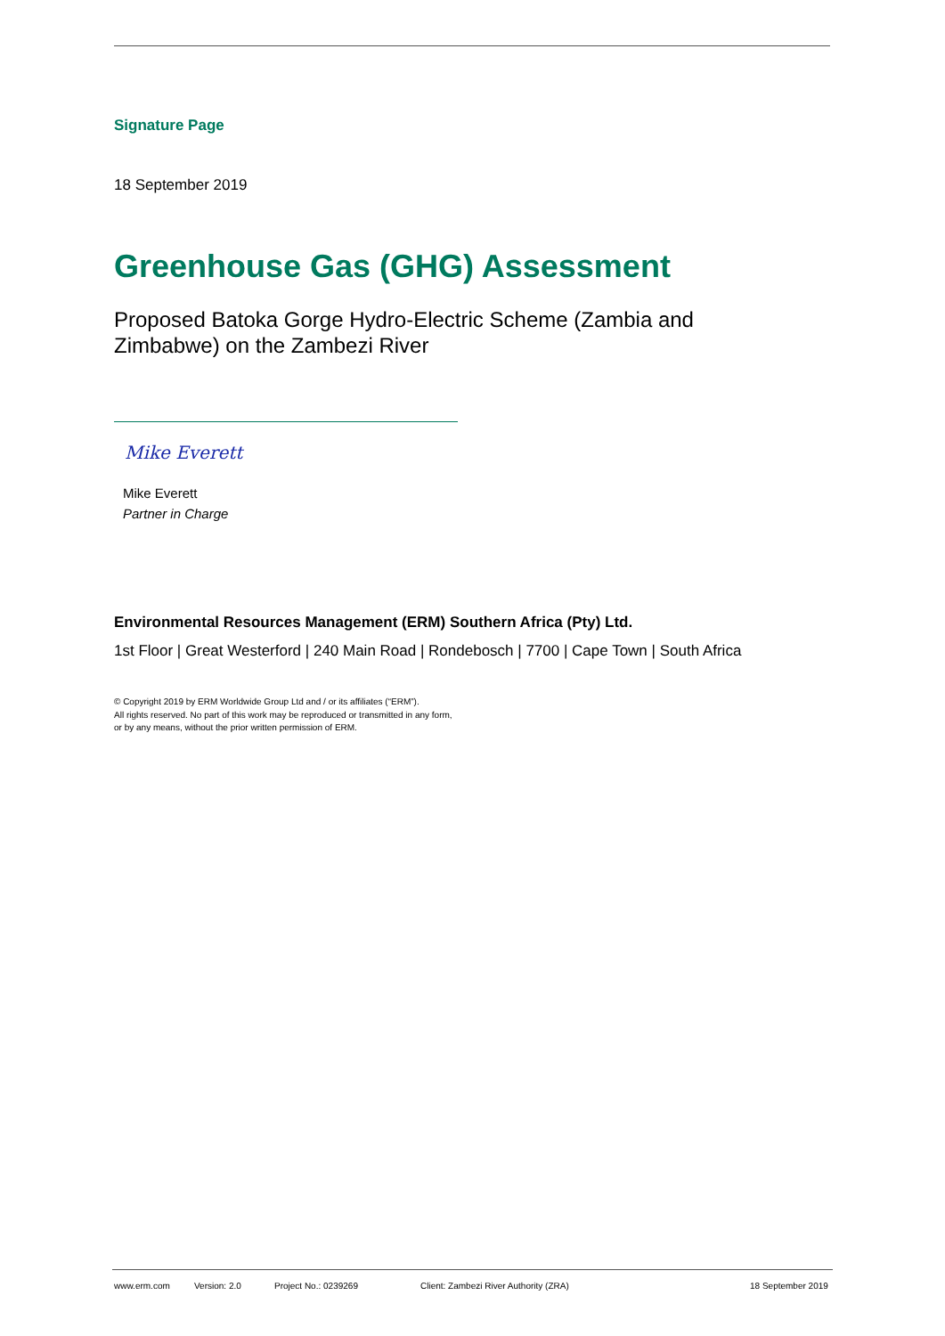Signature Page
18 September 2019
Greenhouse Gas (GHG) Assessment
Proposed Batoka Gorge Hydro-Electric Scheme (Zambia and
Zimbabwe) on the Zambezi River
Mike Everett
Mike Everett
Partner in Charge
Environmental Resources Management (ERM) Southern Africa (Pty) Ltd.
1st Floor | Great Westerford | 240 Main Road | Rondebosch | 7700 | Cape Town | South Africa
© Copyright 2019 by ERM Worldwide Group Ltd and / or its affiliates (“ERM”).
All rights reserved. No part of this work may be reproduced or transmitted in any form,
or by any means, without the prior written permission of ERM.
www.erm.com Version: 2.0 Project No.: 0239269 Client: Zambezi River Authority (ZRA) 18 September 2019